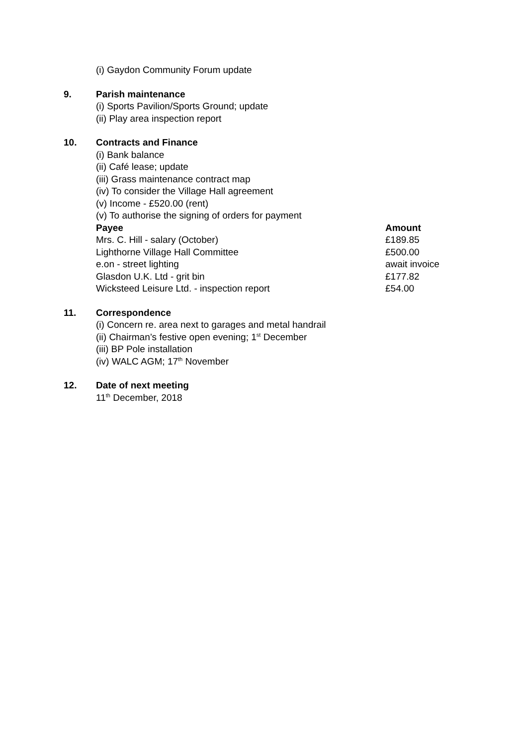(i) Gaydon Community Forum update
9. Parish maintenance
(i) Sports Pavilion/Sports Ground; update
(ii) Play area inspection report
10. Contracts and Finance
(i) Bank balance
(ii) Café lease; update
(iii) Grass maintenance contract map
(iv) To consider the Village Hall agreement
(v) Income - £520.00 (rent)
(v) To authorise the signing of orders for payment
| Payee | Amount |
| --- | --- |
| Mrs. C. Hill - salary (October) | £189.85 |
| Lighthorne Village Hall Committee | £500.00 |
| e.on - street lighting | await invoice |
| Glasdon U.K. Ltd - grit bin | £177.82 |
| Wicksteed Leisure Ltd. - inspection report | £54.00 |
11. Correspondence
(i) Concern re. area next to garages and metal handrail
(ii) Chairman’s festive open evening; 1<sup>st</sup> December
(iii) BP Pole installation
(iv) WALC AGM; 17<sup>th</sup> November
12. Date of next meeting
11<sup>th</sup> December, 2018